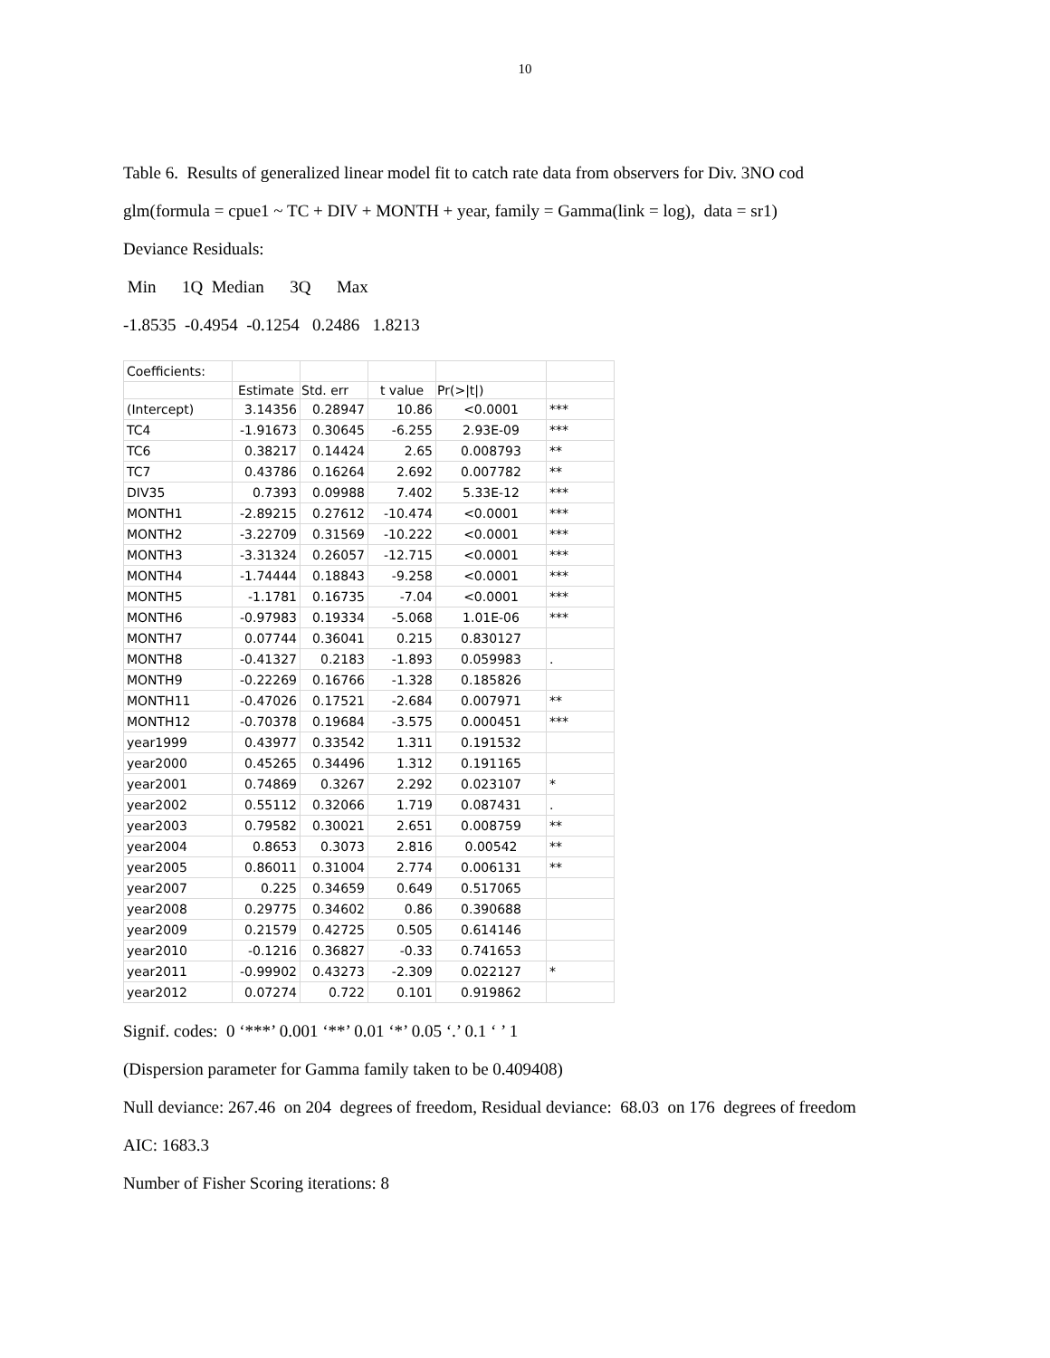10
Table 6. Results of generalized linear model fit to catch rate data from observers for Div. 3NO cod
glm(formula = cpue1 ~ TC + DIV + MONTH + year, family = Gamma(link = log), data = sr1)
Deviance Residuals:
Min 1Q Median 3Q Max
-1.8535 -0.4954 -0.1254 0.2486 1.8213
| Coefficients: | | | | | |
| | Estimate | Std. err | t value | Pr(>/t/) | |
| (Intercept) | 3.14356 | 0.28947 | 10.86 | <0.0001 | *** |
| TC4 | -1.91673 | 0.30645 | -6.255 | 2.93E-09 | *** |
| TC6 | 0.38217 | 0.14424 | 2.65 | 0.008793 | ** |
| TC7 | 0.43786 | 0.16264 | 2.692 | 0.007782 | ** |
| DIV35 | 0.7393 | 0.09988 | 7.402 | 5.33E-12 | *** |
| MONTH1 | -2.89215 | 0.27612 | -10.474 | <0.0001 | *** |
| MONTH2 | -3.22709 | 0.31569 | -10.222 | <0.0001 | *** |
| MONTH3 | -3.31324 | 0.26057 | -12.715 | <0.0001 | *** |
| MONTH4 | -1.74444 | 0.18843 | -9.258 | <0.0001 | *** |
| MONTH5 | -1.1781 | 0.16735 | -7.04 | <0.0001 | *** |
| MONTH6 | -0.97983 | 0.19334 | -5.068 | 1.01E-06 | *** |
| MONTH7 | 0.07744 | 0.36041 | 0.215 | 0.830127 | |
| MONTH8 | -0.41327 | 0.2183 | -1.893 | 0.059983 | . |
| MONTH9 | -0.22269 | 0.16766 | -1.328 | 0.185826 | |
| MONTH11 | -0.47026 | 0.17521 | -2.684 | 0.007971 | ** |
| MONTH12 | -0.70378 | 0.19684 | -3.575 | 0.000451 | *** |
| year1999 | 0.43977 | 0.33542 | 1.311 | 0.191532 | |
| year2000 | 0.45265 | 0.34496 | 1.312 | 0.191165 | |
| year2001 | 0.74869 | 0.3267 | 2.292 | 0.023107 | * |
| year2002 | 0.55112 | 0.32066 | 1.719 | 0.087431 | . |
| year2003 | 0.79582 | 0.30021 | 2.651 | 0.008759 | ** |
| year2004 | 0.8653 | 0.3073 | 2.816 | 0.00542 | ** |
| year2005 | 0.86011 | 0.31004 | 2.774 | 0.006131 | ** |
| year2007 | 0.225 | 0.34659 | 0.649 | 0.517065 | |
| year2008 | 0.29775 | 0.34602 | 0.86 | 0.390688 | |
| year2009 | 0.21579 | 0.42725 | 0.505 | 0.614146 | |
| year2010 | -0.1216 | 0.36827 | -0.33 | 0.741653 | |
| year2011 | -0.99902 | 0.43273 | -2.309 | 0.022127 | * |
| year2012 | 0.07274 | 0.722 | 0.101 | 0.919862 | |
Signif. codes: 0 ‘***’ 0.001 ‘**’ 0.01 ‘*’ 0.05 ‘.’ 0.1 ‘ ’ 1
(Dispersion parameter for Gamma family taken to be 0.409408)
Null deviance: 267.46 on 204 degrees of freedom, Residual deviance: 68.03 on 176 degrees of freedom
AIC: 1683.3
Number of Fisher Scoring iterations: 8